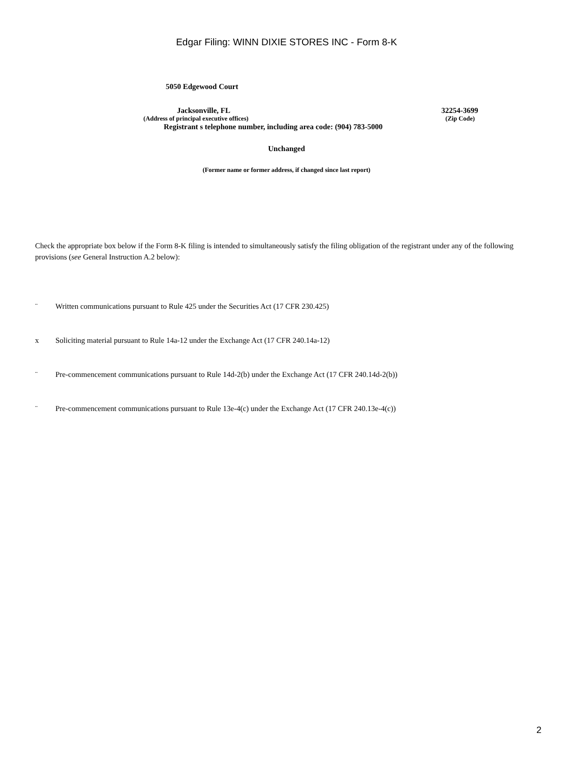Edgar Filing: WINN DIXIE STORES INC - Form 8-K
5050 Edgewood Court
Jacksonville, FL 32254-3699
(Address of principal executive offices) (Zip Code)
Registrant s telephone number, including area code: (904) 783-5000
Unchanged
(Former name or former address, if changed since last report)
Check the appropriate box below if the Form 8-K filing is intended to simultaneously satisfy the filing obligation of the registrant under any of the following provisions (see General Instruction A.2 below):
¨ Written communications pursuant to Rule 425 under the Securities Act (17 CFR 230.425)
x Soliciting material pursuant to Rule 14a-12 under the Exchange Act (17 CFR 240.14a-12)
¨ Pre-commencement communications pursuant to Rule 14d-2(b) under the Exchange Act (17 CFR 240.14d-2(b))
¨ Pre-commencement communications pursuant to Rule 13e-4(c) under the Exchange Act (17 CFR 240.13e-4(c))
2